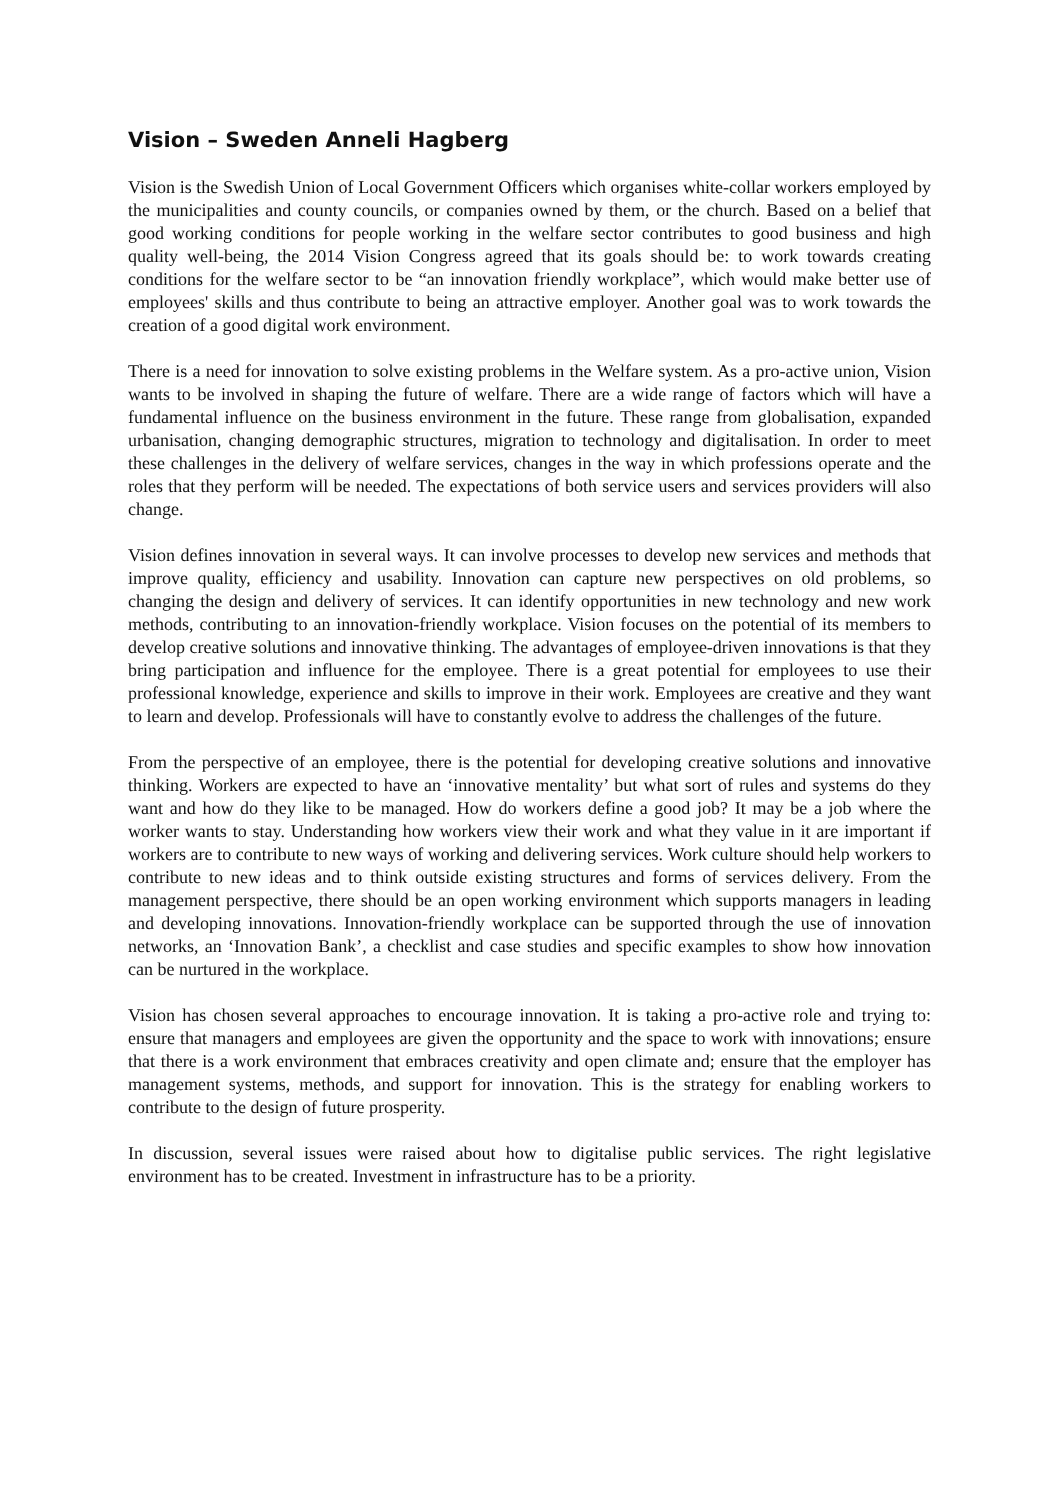Vision – Sweden Anneli Hagberg
Vision is the Swedish Union of Local Government Officers which organises white-collar workers employed by the municipalities and county councils, or companies owned by them, or the church. Based on a belief that good working conditions for people working in the welfare sector contributes to good business and high quality well-being, the 2014 Vision Congress agreed that its goals should be: to work towards creating conditions for the welfare sector to be “an innovation friendly workplace”, which would make better use of employees' skills and thus contribute to being an attractive employer. Another goal was to work towards the creation of a good digital work environment.
There is a need for innovation to solve existing problems in the Welfare system. As a pro-active union, Vision wants to be involved in shaping the future of welfare. There are a wide range of factors which will have a fundamental influence on the business environment in the future. These range from globalisation, expanded urbanisation, changing demographic structures, migration to technology and digitalisation. In order to meet these challenges in the delivery of welfare services, changes in the way in which professions operate and the roles that they perform will be needed. The expectations of both service users and services providers will also change.
Vision defines innovation in several ways. It can involve processes to develop new services and methods that improve quality, efficiency and usability. Innovation can capture new perspectives on old problems, so changing the design and delivery of services. It can identify opportunities in new technology and new work methods, contributing to an innovation-friendly workplace. Vision focuses on the potential of its members to develop creative solutions and innovative thinking. The advantages of employee-driven innovations is that they bring participation and influence for the employee. There is a great potential for employees to use their professional knowledge, experience and skills to improve in their work. Employees are creative and they want to learn and develop. Professionals will have to constantly evolve to address the challenges of the future.
From the perspective of an employee, there is the potential for developing creative solutions and innovative thinking. Workers are expected to have an ‘innovative mentality’ but what sort of rules and systems do they want and how do they like to be managed. How do workers define a good job? It may be a job where the worker wants to stay. Understanding how workers view their work and what they value in it are important if workers are to contribute to new ways of working and delivering services. Work culture should help workers to contribute to new ideas and to think outside existing structures and forms of services delivery. From the management perspective, there should be an open working environment which supports managers in leading and developing innovations. Innovation-friendly workplace can be supported through the use of innovation networks, an ‘Innovation Bank’, a checklist and case studies and specific examples to show how innovation can be nurtured in the workplace.
Vision has chosen several approaches to encourage innovation. It is taking a pro-active role and trying to: ensure that managers and employees are given the opportunity and the space to work with innovations; ensure that there is a work environment that embraces creativity and open climate and; ensure that the employer has management systems, methods, and support for innovation. This is the strategy for enabling workers to contribute to the design of future prosperity.
In discussion, several issues were raised about how to digitalise public services. The right legislative environment has to be created. Investment in infrastructure has to be a priority.